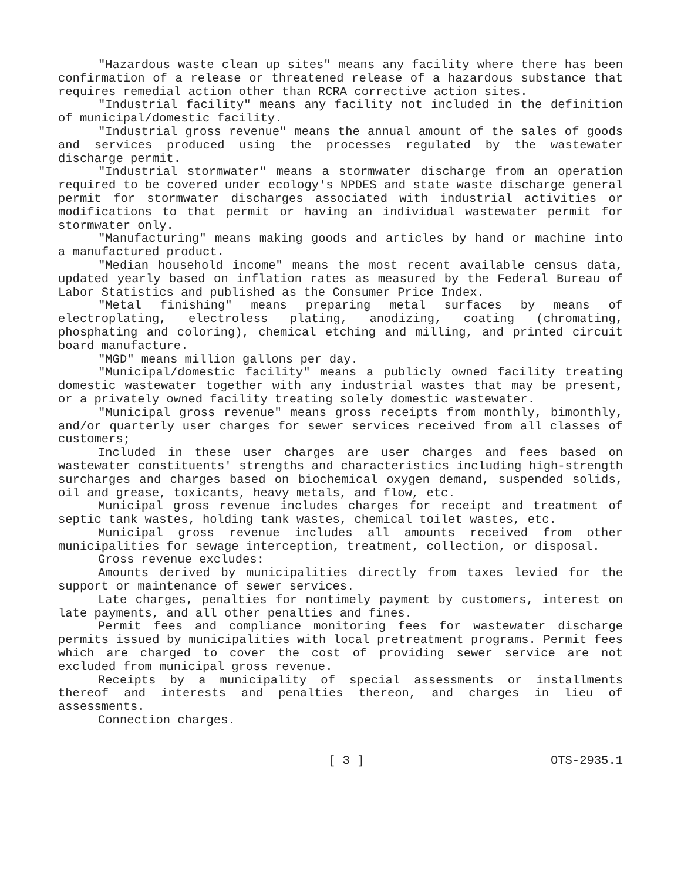"Hazardous waste clean up sites" means any facility where there has been confirmation of a release or threatened release of a hazardous substance that requires remedial action other than RCRA corrective action sites.
"Industrial facility" means any facility not included in the definition of municipal/domestic facility.
"Industrial gross revenue" means the annual amount of the sales of goods and services produced using the processes regulated by the wastewater discharge permit.
"Industrial stormwater" means a stormwater discharge from an operation required to be covered under ecology's NPDES and state waste discharge general permit for stormwater discharges associated with industrial activities or modifications to that permit or having an individual wastewater permit for stormwater only.
"Manufacturing" means making goods and articles by hand or machine into a manufactured product.
"Median household income" means the most recent available census data, updated yearly based on inflation rates as measured by the Federal Bureau of Labor Statistics and published as the Consumer Price Index.
"Metal finishing" means preparing metal surfaces by means of electroplating, electroless plating, anodizing, coating (chromating, phosphating and coloring), chemical etching and milling, and printed circuit board manufacture.
"MGD" means million gallons per day.
"Municipal/domestic facility" means a publicly owned facility treating domestic wastewater together with any industrial wastes that may be present, or a privately owned facility treating solely domestic wastewater.
"Municipal gross revenue" means gross receipts from monthly, bimonthly, and/or quarterly user charges for sewer services received from all classes of customers;
Included in these user charges are user charges and fees based on wastewater constituents' strengths and characteristics including high-strength surcharges and charges based on biochemical oxygen demand, suspended solids, oil and grease, toxicants, heavy metals, and flow, etc.
Municipal gross revenue includes charges for receipt and treatment of septic tank wastes, holding tank wastes, chemical toilet wastes, etc.
Municipal gross revenue includes all amounts received from other municipalities for sewage interception, treatment, collection, or disposal.
Gross revenue excludes:
Amounts derived by municipalities directly from taxes levied for the support or maintenance of sewer services.
Late charges, penalties for nontimely payment by customers, interest on late payments, and all other penalties and fines.
Permit fees and compliance monitoring fees for wastewater discharge permits issued by municipalities with local pretreatment programs. Permit fees which are charged to cover the cost of providing sewer service are not excluded from municipal gross revenue.
Receipts by a municipality of special assessments or installments thereof and interests and penalties thereon, and charges in lieu of assessments.
Connection charges.
[ 3 ] OTS-2935.1